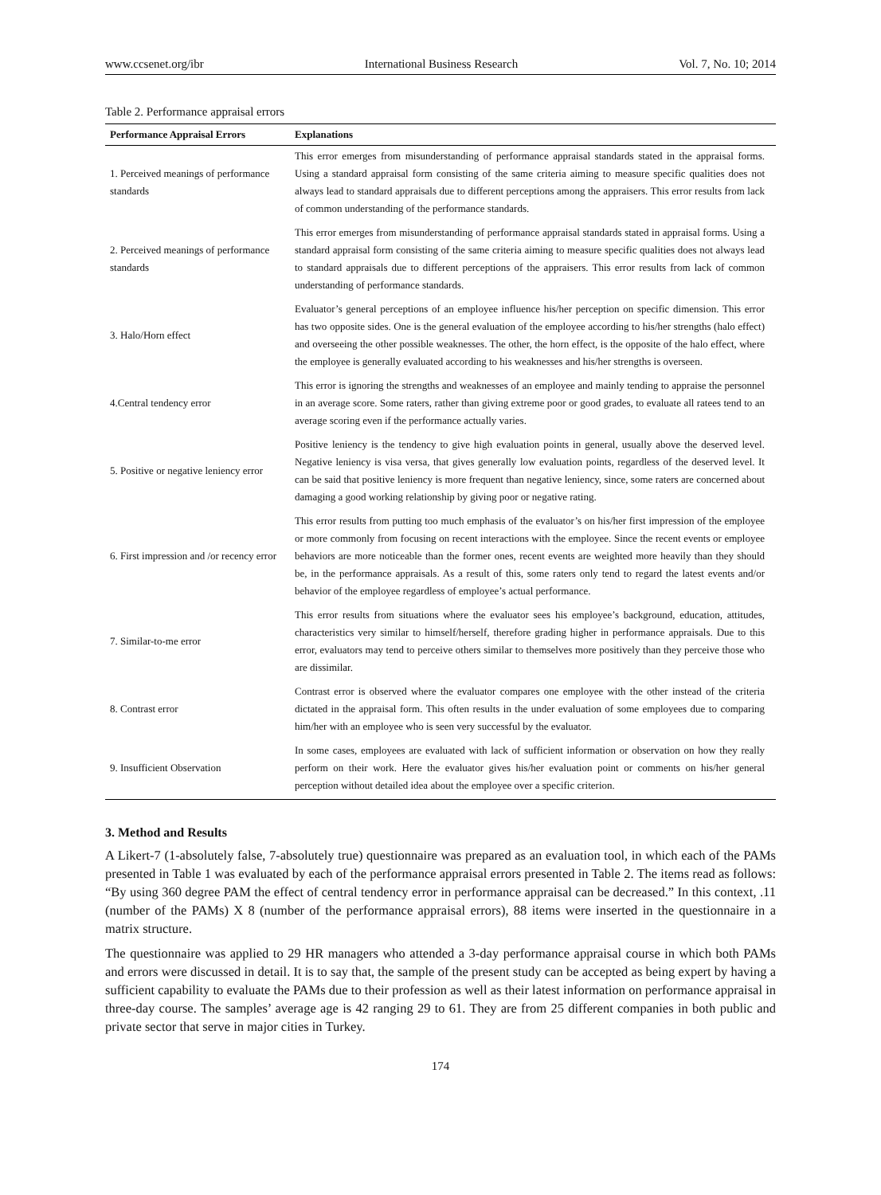www.ccsenet.org/ibr International Business Research Vol. 7, No. 10; 2014
Table 2. Performance appraisal errors
| Performance Appraisal Errors | Explanations |
| --- | --- |
| 1. Perceived meanings of performance standards | This error emerges from misunderstanding of performance appraisal standards stated in the appraisal forms. Using a standard appraisal form consisting of the same criteria aiming to measure specific qualities does not always lead to standard appraisals due to different perceptions among the appraisers. This error results from lack of common understanding of the performance standards. |
| 2. Perceived meanings of performance standards | This error emerges from misunderstanding of performance appraisal standards stated in appraisal forms. Using a standard appraisal form consisting of the same criteria aiming to measure specific qualities does not always lead to standard appraisals due to different perceptions of the appraisers. This error results from lack of common understanding of performance standards. |
| 3. Halo/Horn effect | Evaluator’s general perceptions of an employee influence his/her perception on specific dimension. This error has two opposite sides. One is the general evaluation of the employee according to his/her strengths (halo effect) and overseeing the other possible weaknesses. The other, the horn effect, is the opposite of the halo effect, where the employee is generally evaluated according to his weaknesses and his/her strengths is overseen. |
| 4.Central tendency error | This error is ignoring the strengths and weaknesses of an employee and mainly tending to appraise the personnel in an average score. Some raters, rather than giving extreme poor or good grades, to evaluate all ratees tend to an average scoring even if the performance actually varies. |
| 5. Positive or negative leniency error | Positive leniency is the tendency to give high evaluation points in general, usually above the deserved level. Negative leniency is visa versa, that gives generally low evaluation points, regardless of the deserved level. It can be said that positive leniency is more frequent than negative leniency, since, some raters are concerned about damaging a good working relationship by giving poor or negative rating. |
| 6. First impression and /or recency error | This error results from putting too much emphasis of the evaluator’s on his/her first impression of the employee or more commonly from focusing on recent interactions with the employee. Since the recent events or employee behaviors are more noticeable than the former ones, recent events are weighted more heavily than they should be, in the performance appraisals. As a result of this, some raters only tend to regard the latest events and/or behavior of the employee regardless of employee’s actual performance. |
| 7. Similar-to-me error | This error results from situations where the evaluator sees his employee’s background, education, attitudes, characteristics very similar to himself/herself, therefore grading higher in performance appraisals. Due to this error, evaluators may tend to perceive others similar to themselves more positively than they perceive those who are dissimilar. |
| 8. Contrast error | Contrast error is observed where the evaluator compares one employee with the other instead of the criteria dictated in the appraisal form. This often results in the under evaluation of some employees due to comparing him/her with an employee who is seen very successful by the evaluator. |
| 9. Insufficient Observation | In some cases, employees are evaluated with lack of sufficient information or observation on how they really perform on their work. Here the evaluator gives his/her evaluation point or comments on his/her general perception without detailed idea about the employee over a specific criterion. |
3. Method and Results
A Likert-7 (1-absolutely false, 7-absolutely true) questionnaire was prepared as an evaluation tool, in which each of the PAMs presented in Table 1 was evaluated by each of the performance appraisal errors presented in Table 2. The items read as follows: “By using 360 degree PAM the effect of central tendency error in performance appraisal can be decreased.” In this context, .11 (number of the PAMs) X 8 (number of the performance appraisal errors), 88 items were inserted in the questionnaire in a matrix structure.
The questionnaire was applied to 29 HR managers who attended a 3-day performance appraisal course in which both PAMs and errors were discussed in detail. It is to say that, the sample of the present study can be accepted as being expert by having a sufficient capability to evaluate the PAMs due to their profession as well as their latest information on performance appraisal in three-day course. The samples’ average age is 42 ranging 29 to 61. They are from 25 different companies in both public and private sector that serve in major cities in Turkey.
174